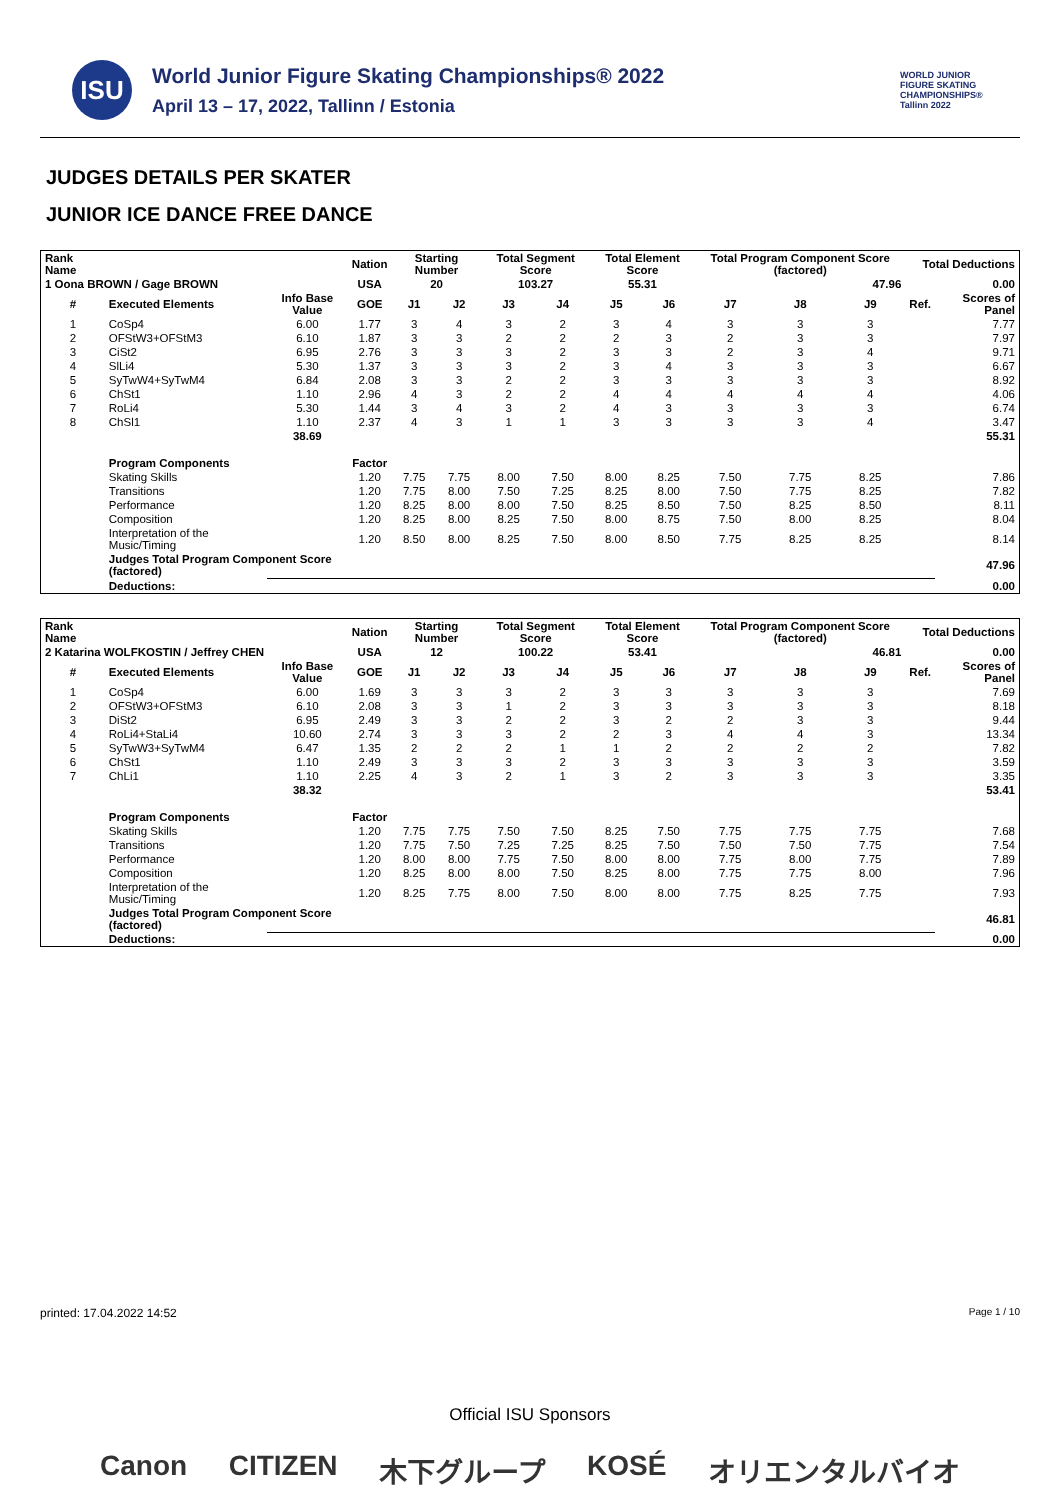ISU
World Junior Figure Skating Championships® 2022
April 13 – 17, 2022, Tallinn / Estonia
WORLD JUNIOR FIGURE SKATING CHAMPIONSHIPS® Tallinn 2022
JUDGES DETAILS PER SKATER
JUNIOR ICE DANCE FREE DANCE
| Rank Name | | | Nation | Starting Number | | Total Segment Score | | Total Element Score | | Total Program Component Score (factored) | | | Total Deductions | |
| --- | --- | --- | --- | --- | --- | --- | --- | --- | --- | --- | --- | --- | --- | --- |
| 1 Oona BROWN / Gage BROWN | | | USA | 20 | | 103.27 | | 55.31 | | 47.96 | | | 0.00 | |
| # | Executed Elements | Info Base Value | GOE | J1 | J2 | J3 | J4 | J5 | J6 | J7 | J8 | J9 | Ref. | Scores of Panel |
| 1 | CoSp4 | 6.00 | 1.77 | 3 | 4 | 3 | 2 | 3 | 4 | 3 | 3 | 3 | | 7.77 |
| 2 | OFStW3+OFStM3 | 6.10 | 1.87 | 3 | 3 | 2 | 2 | 2 | 3 | 2 | 3 | 3 | | 7.97 |
| 3 | CiSt2 | 6.95 | 2.76 | 3 | 3 | 3 | 2 | 3 | 3 | 2 | 3 | 4 | | 9.71 |
| 4 | SlLi4 | 5.30 | 1.37 | 3 | 3 | 3 | 2 | 3 | 4 | 3 | 3 | 3 | | 6.67 |
| 5 | SyTwW4+SyTwM4 | 6.84 | 2.08 | 3 | 3 | 2 | 2 | 3 | 3 | 3 | 3 | 3 | | 8.92 |
| 6 | ChSt1 | 1.10 | 2.96 | 4 | 3 | 2 | 2 | 4 | 4 | 4 | 4 | 4 | | 4.06 |
| 7 | RoLi4 | 5.30 | 1.44 | 3 | 4 | 3 | 2 | 4 | 3 | 3 | 3 | 3 | | 6.74 |
| 8 | ChSl1 | 1.10 | 2.37 | 4 | 3 | 1 | 1 | 3 | 3 | 3 | 3 | 4 | | 3.47 |
| | | 38.69 | | | | | | | | | | | | 55.31 |
| | Program Components | | Factor | | | | | | | | | | | |
| | Skating Skills | | 1.20 | 7.75 | 7.75 | 8.00 | 7.50 | 8.00 | 8.25 | 7.50 | 7.75 | 8.25 | | 7.86 |
| | Transitions | | 1.20 | 7.75 | 8.00 | 7.50 | 7.25 | 8.25 | 8.00 | 7.50 | 7.75 | 8.25 | | 7.82 |
| | Performance | | 1.20 | 8.25 | 8.00 | 8.00 | 7.50 | 8.25 | 8.50 | 7.50 | 8.25 | 8.50 | | 8.11 |
| | Composition | | 1.20 | 8.25 | 8.00 | 8.25 | 7.50 | 8.00 | 8.75 | 7.50 | 8.00 | 8.25 | | 8.04 |
| | Interpretation of the Music/Timing | | 1.20 | 8.50 | 8.00 | 8.25 | 7.50 | 8.00 | 8.50 | 7.75 | 8.25 | 8.25 | | 8.14 |
| | Judges Total Program Component Score (factored) | | | | | | | | | | | | | 47.96 |
| | Deductions: | | | | | | | | | | | | | 0.00 |
| Rank Name | | | Nation | Starting Number | | Total Segment Score | | Total Element Score | | Total Program Component Score (factored) | | | Total Deductions | |
| --- | --- | --- | --- | --- | --- | --- | --- | --- | --- | --- | --- | --- | --- | --- |
| 2 Katarina WOLFKOSTIN / Jeffrey CHEN | | | USA | 12 | | 100.22 | | 53.41 | | 46.81 | | | 0.00 | |
| # | Executed Elements | Info Base Value | GOE | J1 | J2 | J3 | J4 | J5 | J6 | J7 | J8 | J9 | Ref. | Scores of Panel |
| 1 | CoSp4 | 6.00 | 1.69 | 3 | 3 | 3 | 2 | 3 | 3 | 3 | 3 | 3 | | 7.69 |
| 2 | OFStW3+OFStM3 | 6.10 | 2.08 | 3 | 3 | 1 | 2 | 3 | 3 | 3 | 3 | 3 | | 8.18 |
| 3 | DiSt2 | 6.95 | 2.49 | 3 | 3 | 2 | 2 | 3 | 2 | 2 | 3 | 3 | | 9.44 |
| 4 | RoLi4+StaLi4 | 10.60 | 2.74 | 3 | 3 | 3 | 2 | 2 | 3 | 4 | 4 | 3 | | 13.34 |
| 5 | SyTwW3+SyTwM4 | 6.47 | 1.35 | 2 | 2 | 2 | 1 | 1 | 2 | 2 | 2 | 2 | | 7.82 |
| 6 | ChSt1 | 1.10 | 2.49 | 3 | 3 | 3 | 2 | 3 | 3 | 3 | 3 | 3 | | 3.59 |
| 7 | ChLi1 | 1.10 | 2.25 | 4 | 3 | 2 | 1 | 3 | 2 | 3 | 3 | 3 | | 3.35 |
| | | 38.32 | | | | | | | | | | | | 53.41 |
| | Program Components | | Factor | | | | | | | | | | | |
| | Skating Skills | | 1.20 | 7.75 | 7.75 | 7.50 | 7.50 | 8.25 | 7.50 | 7.75 | 7.75 | 7.75 | | 7.68 |
| | Transitions | | 1.20 | 7.75 | 7.50 | 7.25 | 7.25 | 8.25 | 7.50 | 7.50 | 7.50 | 7.75 | | 7.54 |
| | Performance | | 1.20 | 8.00 | 8.00 | 7.75 | 7.50 | 8.00 | 8.00 | 7.75 | 8.00 | 7.75 | | 7.89 |
| | Composition | | 1.20 | 8.25 | 8.00 | 8.00 | 7.50 | 8.25 | 8.00 | 7.75 | 7.75 | 8.00 | | 7.96 |
| | Interpretation of the Music/Timing | | 1.20 | 8.25 | 7.75 | 8.00 | 7.50 | 8.00 | 8.00 | 7.75 | 8.25 | 7.75 | | 7.93 |
| | Judges Total Program Component Score (factored) | | | | | | | | | | | | | 46.81 |
| | Deductions: | | | | | | | | | | | | | 0.00 |
printed: 17.04.2022 14:52 Page 1 / 10
Official ISU Sponsors
Canon CITIZEN 木下グループ KOSÉ オリエンタルバイオ